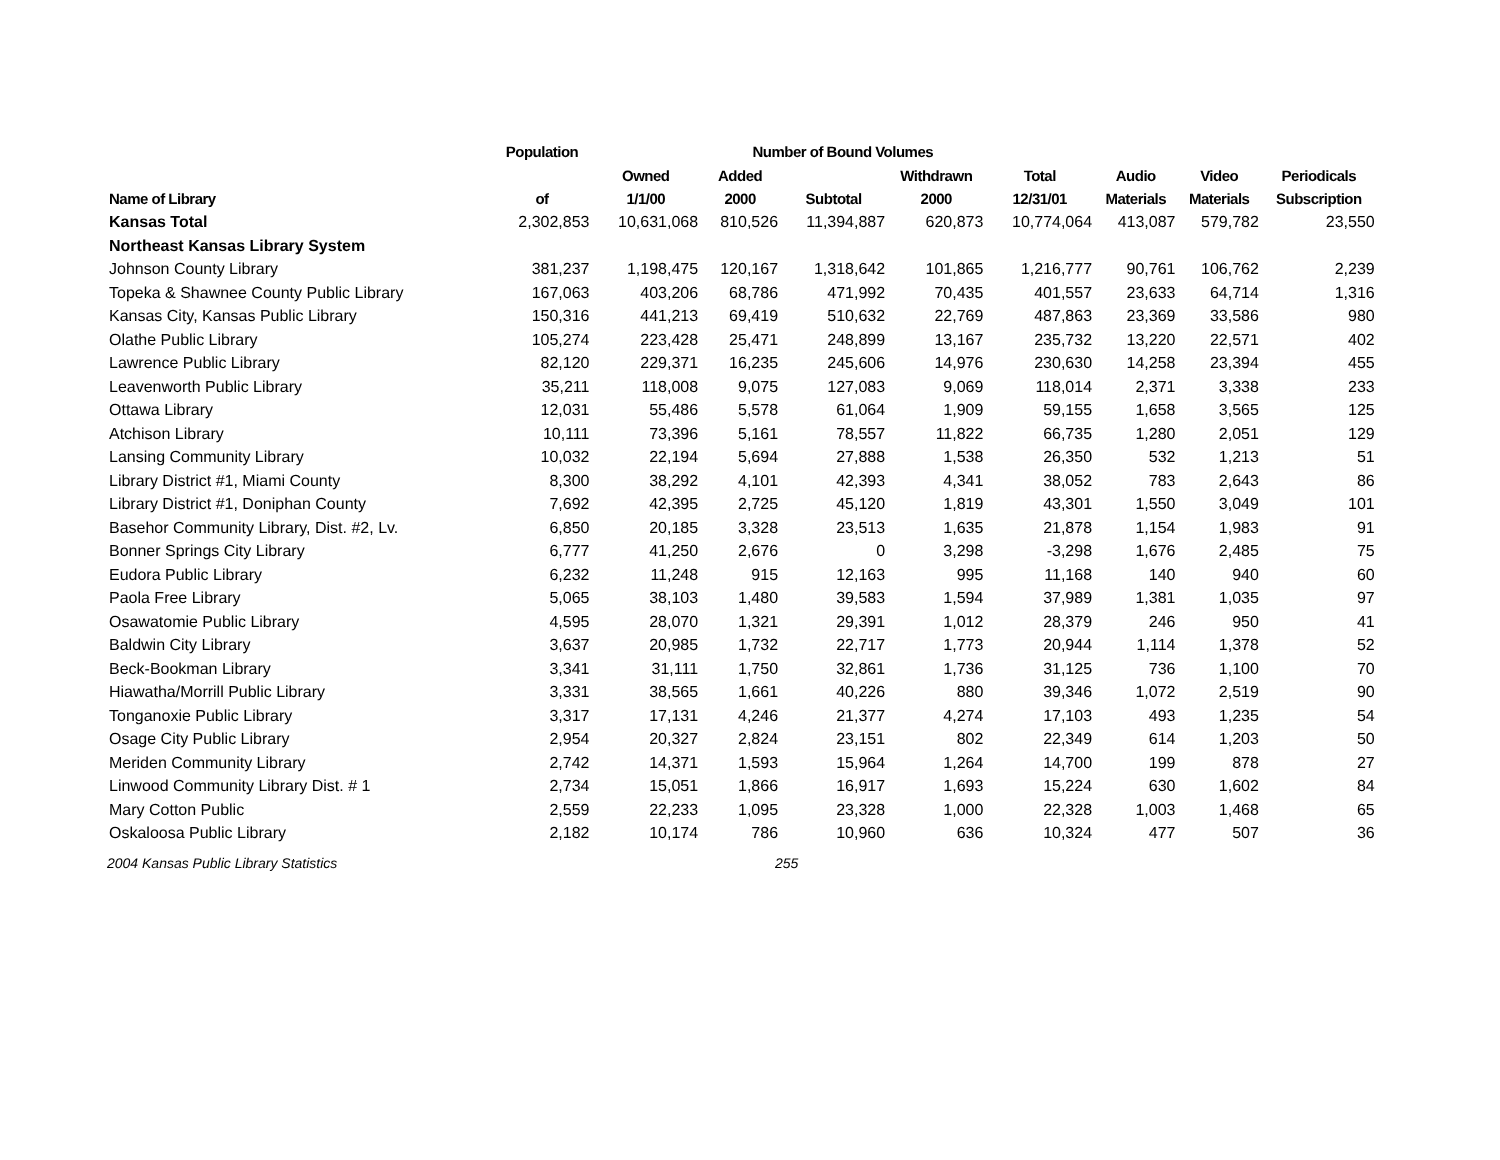| | Population | Number of Bound Volumes | | | | | | | | |
| --- | --- | --- | --- | --- | --- | --- | --- | --- | --- | --- |
| | | Owned | Added | | Withdrawn | Total | Audio | Video | Periodicals | |
| Name of Library | of | 1/1/00 | 2000 | Subtotal | 2000 | 12/31/01 | Materials | Materials | Subscription | |
| Kansas Total | 2,302,853 | 10,631,068 | 810,526 | 11,394,887 | 620,873 | 10,774,064 | 413,087 | 579,782 | 23,550 | |
| Northeast Kansas Library System | | | | | | | | | | |
| Johnson County Library | 381,237 | 1,198,475 | 120,167 | 1,318,642 | 101,865 | 1,216,777 | 90,761 | 106,762 | 2,239 | |
| Topeka & Shawnee County Public Library | 167,063 | 403,206 | 68,786 | 471,992 | 70,435 | 401,557 | 23,633 | 64,714 | 1,316 | |
| Kansas City, Kansas Public Library | 150,316 | 441,213 | 69,419 | 510,632 | 22,769 | 487,863 | 23,369 | 33,586 | 980 | |
| Olathe Public Library | 105,274 | 223,428 | 25,471 | 248,899 | 13,167 | 235,732 | 13,220 | 22,571 | 402 | |
| Lawrence Public Library | 82,120 | 229,371 | 16,235 | 245,606 | 14,976 | 230,630 | 14,258 | 23,394 | 455 | |
| Leavenworth Public Library | 35,211 | 118,008 | 9,075 | 127,083 | 9,069 | 118,014 | 2,371 | 3,338 | 233 | |
| Ottawa Library | 12,031 | 55,486 | 5,578 | 61,064 | 1,909 | 59,155 | 1,658 | 3,565 | 125 | |
| Atchison Library | 10,111 | 73,396 | 5,161 | 78,557 | 11,822 | 66,735 | 1,280 | 2,051 | 129 | |
| Lansing Community Library | 10,032 | 22,194 | 5,694 | 27,888 | 1,538 | 26,350 | 532 | 1,213 | 51 | |
| Library District #1, Miami County | 8,300 | 38,292 | 4,101 | 42,393 | 4,341 | 38,052 | 783 | 2,643 | 86 | |
| Library District #1, Doniphan County | 7,692 | 42,395 | 2,725 | 45,120 | 1,819 | 43,301 | 1,550 | 3,049 | 101 | |
| Basehor Community Library, Dist. #2, Lv. | 6,850 | 20,185 | 3,328 | 23,513 | 1,635 | 21,878 | 1,154 | 1,983 | 91 | |
| Bonner Springs City Library | 6,777 | 41,250 | 2,676 | 0 | 3,298 | -3,298 | 1,676 | 2,485 | 75 | |
| Eudora Public Library | 6,232 | 11,248 | 915 | 12,163 | 995 | 11,168 | 140 | 940 | 60 | |
| Paola Free Library | 5,065 | 38,103 | 1,480 | 39,583 | 1,594 | 37,989 | 1,381 | 1,035 | 97 | |
| Osawatomie Public Library | 4,595 | 28,070 | 1,321 | 29,391 | 1,012 | 28,379 | 246 | 950 | 41 | |
| Baldwin City Library | 3,637 | 20,985 | 1,732 | 22,717 | 1,773 | 20,944 | 1,114 | 1,378 | 52 | |
| Beck-Bookman Library | 3,341 | 31,111 | 1,750 | 32,861 | 1,736 | 31,125 | 736 | 1,100 | 70 | |
| Hiawatha/Morrill Public Library | 3,331 | 38,565 | 1,661 | 40,226 | 880 | 39,346 | 1,072 | 2,519 | 90 | |
| Tonganoxie Public Library | 3,317 | 17,131 | 4,246 | 21,377 | 4,274 | 17,103 | 493 | 1,235 | 54 | |
| Osage City Public Library | 2,954 | 20,327 | 2,824 | 23,151 | 802 | 22,349 | 614 | 1,203 | 50 | |
| Meriden Community Library | 2,742 | 14,371 | 1,593 | 15,964 | 1,264 | 14,700 | 199 | 878 | 27 | |
| Linwood Community Library Dist. # 1 | 2,734 | 15,051 | 1,866 | 16,917 | 1,693 | 15,224 | 630 | 1,602 | 84 | |
| Mary Cotton Public | 2,559 | 22,233 | 1,095 | 23,328 | 1,000 | 22,328 | 1,003 | 1,468 | 65 | |
| Oskaloosa Public Library | 2,182 | 10,174 | 786 | 10,960 | 636 | 10,324 | 477 | 507 | 36 | |
2004 Kansas Public Library Statistics 255